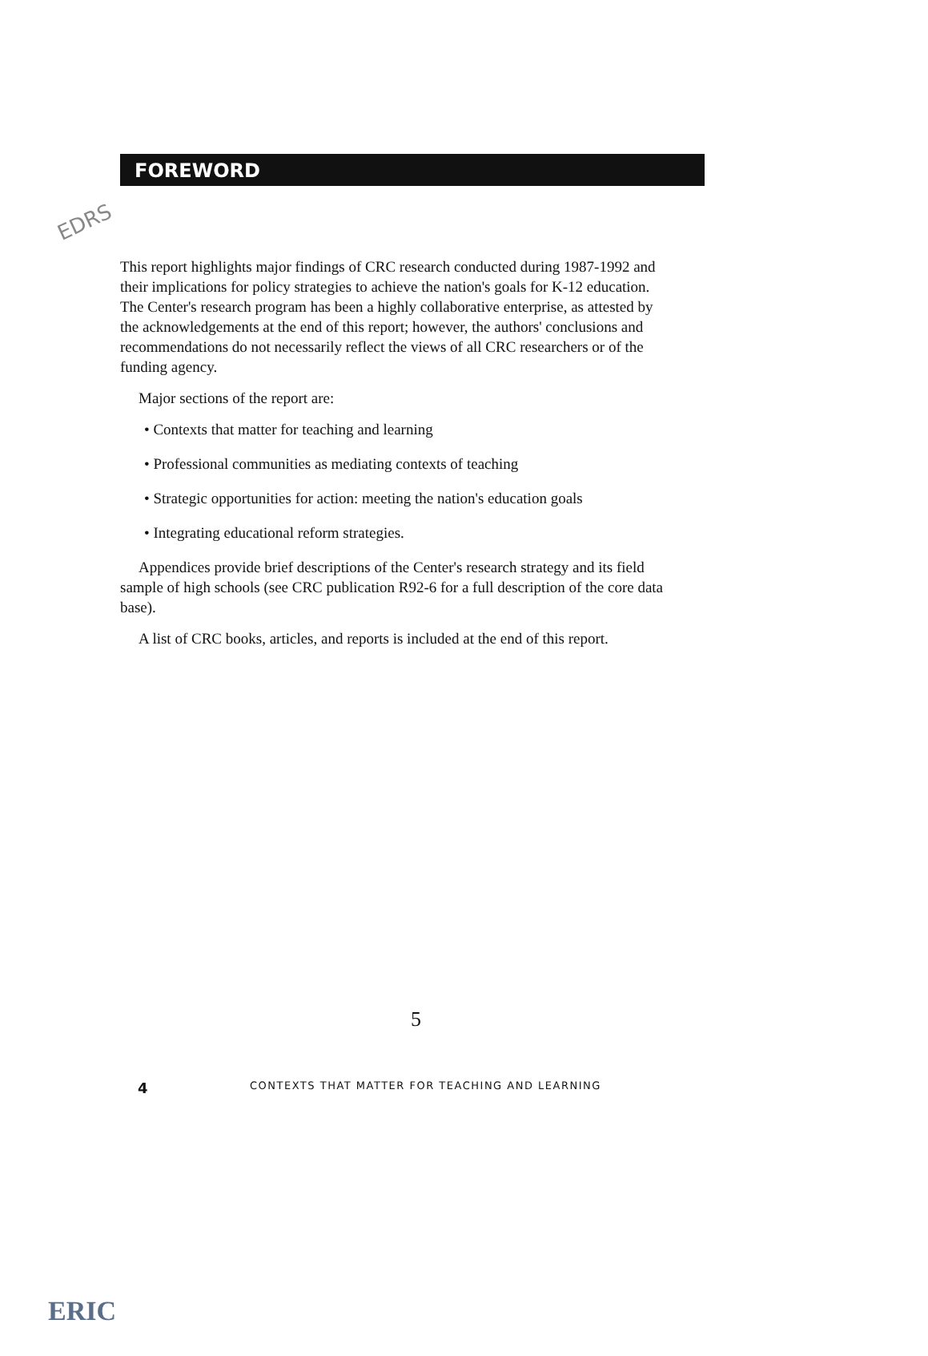EDRS
FOREWORD
This report highlights major findings of CRC research conducted during 1987-1992 and their implications for policy strategies to achieve the nation's goals for K-12 education. The Center's research program has been a highly collaborative enterprise, as attested by the acknowledgements at the end of this report; however, the authors' conclusions and recommendations do not necessarily reflect the views of all CRC researchers or of the funding agency.
Major sections of the report are:
• Contexts that matter for teaching and learning
• Professional communities as mediating contexts of teaching
• Strategic opportunities for action: meeting the nation's education goals
• Integrating educational reform strategies.
Appendices provide brief descriptions of the Center's research strategy and its field sample of high schools (see CRC publication R92-6 for a full description of the core data base).
A list of CRC books, articles, and reports is included at the end of this report.
5
4 CONTEXTS THAT MATTER FOR TEACHING AND LEARNING
ERIC